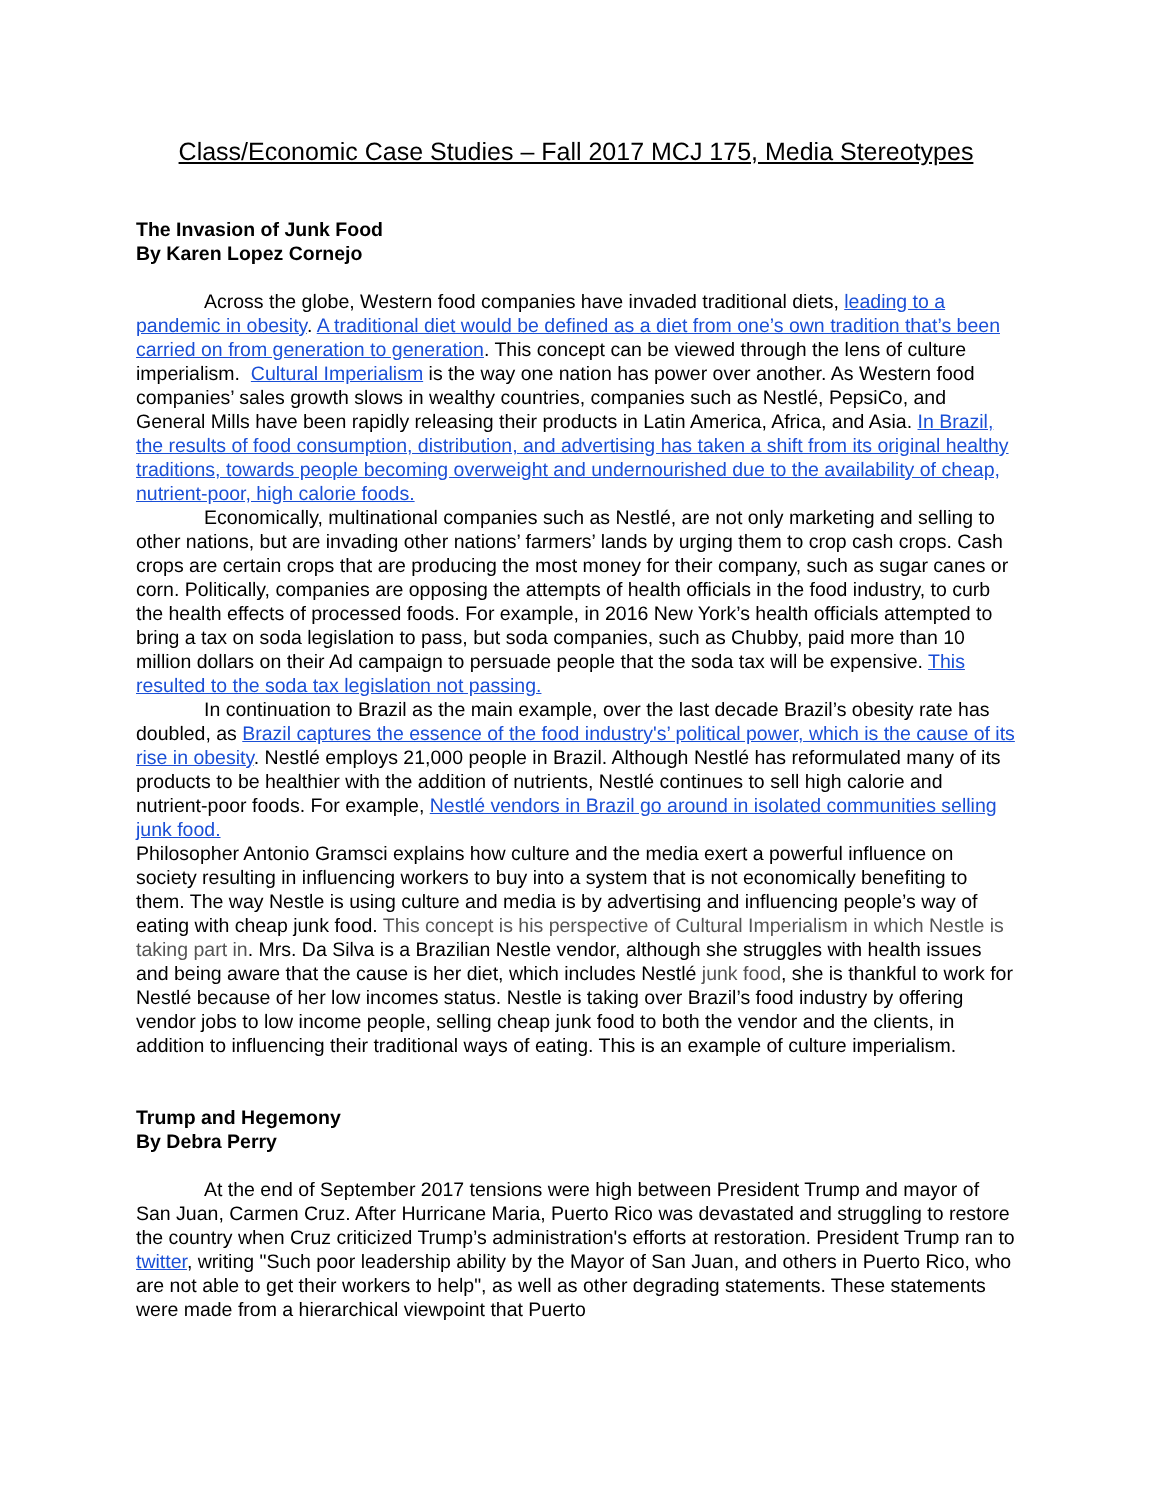Class/Economic Case Studies – Fall 2017 MCJ 175, Media Stereotypes
The Invasion of Junk Food
By Karen Lopez Cornejo
Across the globe, Western food companies have invaded traditional diets, leading to a pandemic in obesity. A traditional diet would be defined as a diet from one’s own tradition that’s been carried on from generation to generation. This concept can be viewed through the lens of culture imperialism. Cultural Imperialism is the way one nation has power over another. As Western food companies’ sales growth slows in wealthy countries, companies such as Nestlé, PepsiCo, and General Mills have been rapidly releasing their products in Latin America, Africa, and Asia. In Brazil, the results of food consumption, distribution, and advertising has taken a shift from its original healthy traditions, towards people becoming overweight and undernourished due to the availability of cheap, nutrient-poor, high calorie foods.
Economically, multinational companies such as Nestlé, are not only marketing and selling to other nations, but are invading other nations’ farmers’ lands by urging them to crop cash crops. Cash crops are certain crops that are producing the most money for their company, such as sugar canes or corn. Politically, companies are opposing the attempts of health officials in the food industry, to curb the health effects of processed foods. For example, in 2016 New York’s health officials attempted to bring a tax on soda legislation to pass, but soda companies, such as Chubby, paid more than 10 million dollars on their Ad campaign to persuade people that the soda tax will be expensive. This resulted to the soda tax legislation not passing.
In continuation to Brazil as the main example, over the last decade Brazil’s obesity rate has doubled, as Brazil captures the essence of the food industry's’ political power, which is the cause of its rise in obesity. Nestlé employs 21,000 people in Brazil. Although Nestlé has reformulated many of its products to be healthier with the addition of nutrients, Nestlé continues to sell high calorie and nutrient-poor foods. For example, Nestlé vendors in Brazil go around in isolated communities selling junk food.
Philosopher Antonio Gramsci explains how culture and the media exert a powerful influence on society resulting in influencing workers to buy into a system that is not economically benefiting to them. The way Nestle is using culture and media is by advertising and influencing people’s way of eating with cheap junk food. This concept is his perspective of Cultural Imperialism in which Nestle is taking part in. Mrs. Da Silva is a Brazilian Nestle vendor, although she struggles with health issues and being aware that the cause is her diet, which includes Nestlé junk food, she is thankful to work for Nestlé because of her low incomes status. Nestle is taking over Brazil’s food industry by offering vendor jobs to low income people, selling cheap junk food to both the vendor and the clients, in addition to influencing their traditional ways of eating. This is an example of culture imperialism.
Trump and Hegemony
By Debra Perry
At the end of September 2017 tensions were high between President Trump and mayor of San Juan, Carmen Cruz. After Hurricane Maria, Puerto Rico was devastated and struggling to restore the country when Cruz criticized Trump’s administration's efforts at restoration. President Trump ran to twitter, writing "Such poor leadership ability by the Mayor of San Juan, and others in Puerto Rico, who are not able to get their workers to help", as well as other degrading statements. These statements were made from a hierarchical viewpoint that Puerto